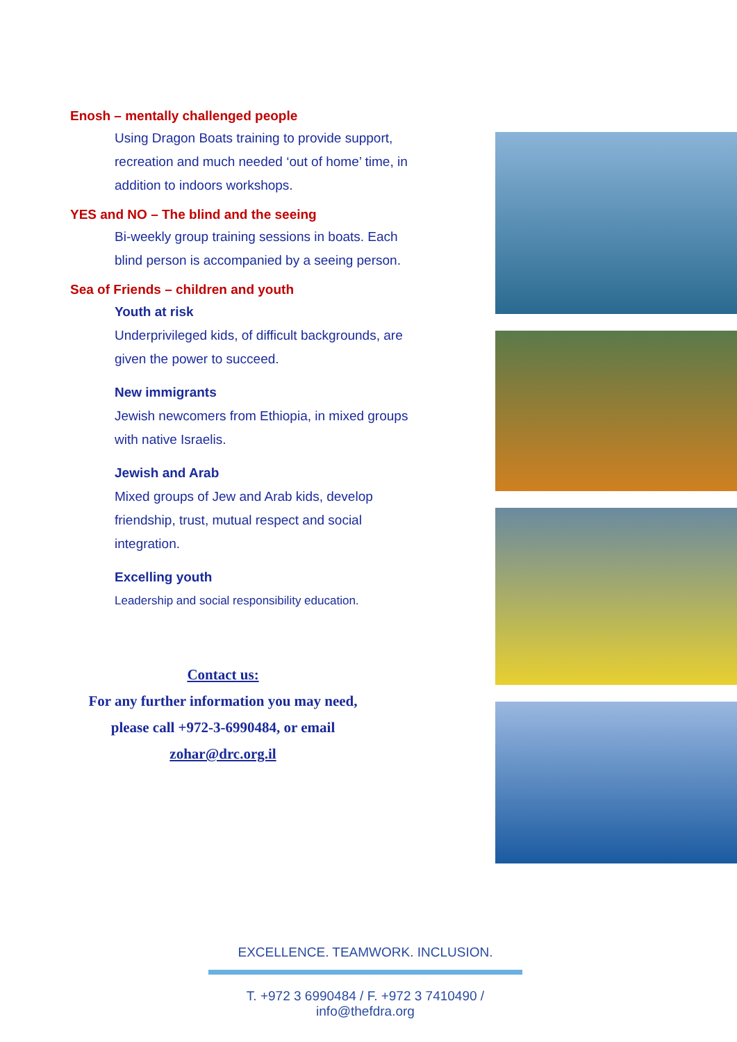Enosh – mentally challenged people
Using Dragon Boats training to provide support, recreation and much needed ‘out of home’ time, in addition to indoors workshops.
YES and NO – The blind and the seeing
Bi-weekly group training sessions in boats. Each blind person is accompanied by a seeing person.
Sea of Friends – children and youth
Youth at risk
Underprivileged kids, of difficult backgrounds, are given the power to succeed.
New immigrants
Jewish newcomers from Ethiopia, in mixed groups with native Israelis.
Jewish and Arab
Mixed groups of Jew and Arab kids, develop friendship, trust, mutual respect and social integration.
Excelling youth
Leadership and social responsibility education.
Contact us:
For any further information you may need, please call +972-3-6990484, or email
zohar@drc.org.il
EXCELLENCE. TEAMWORK. INCLUSION.
T. +972 3 6990484 / F. +972 3 7410490 / info@thefdra.org